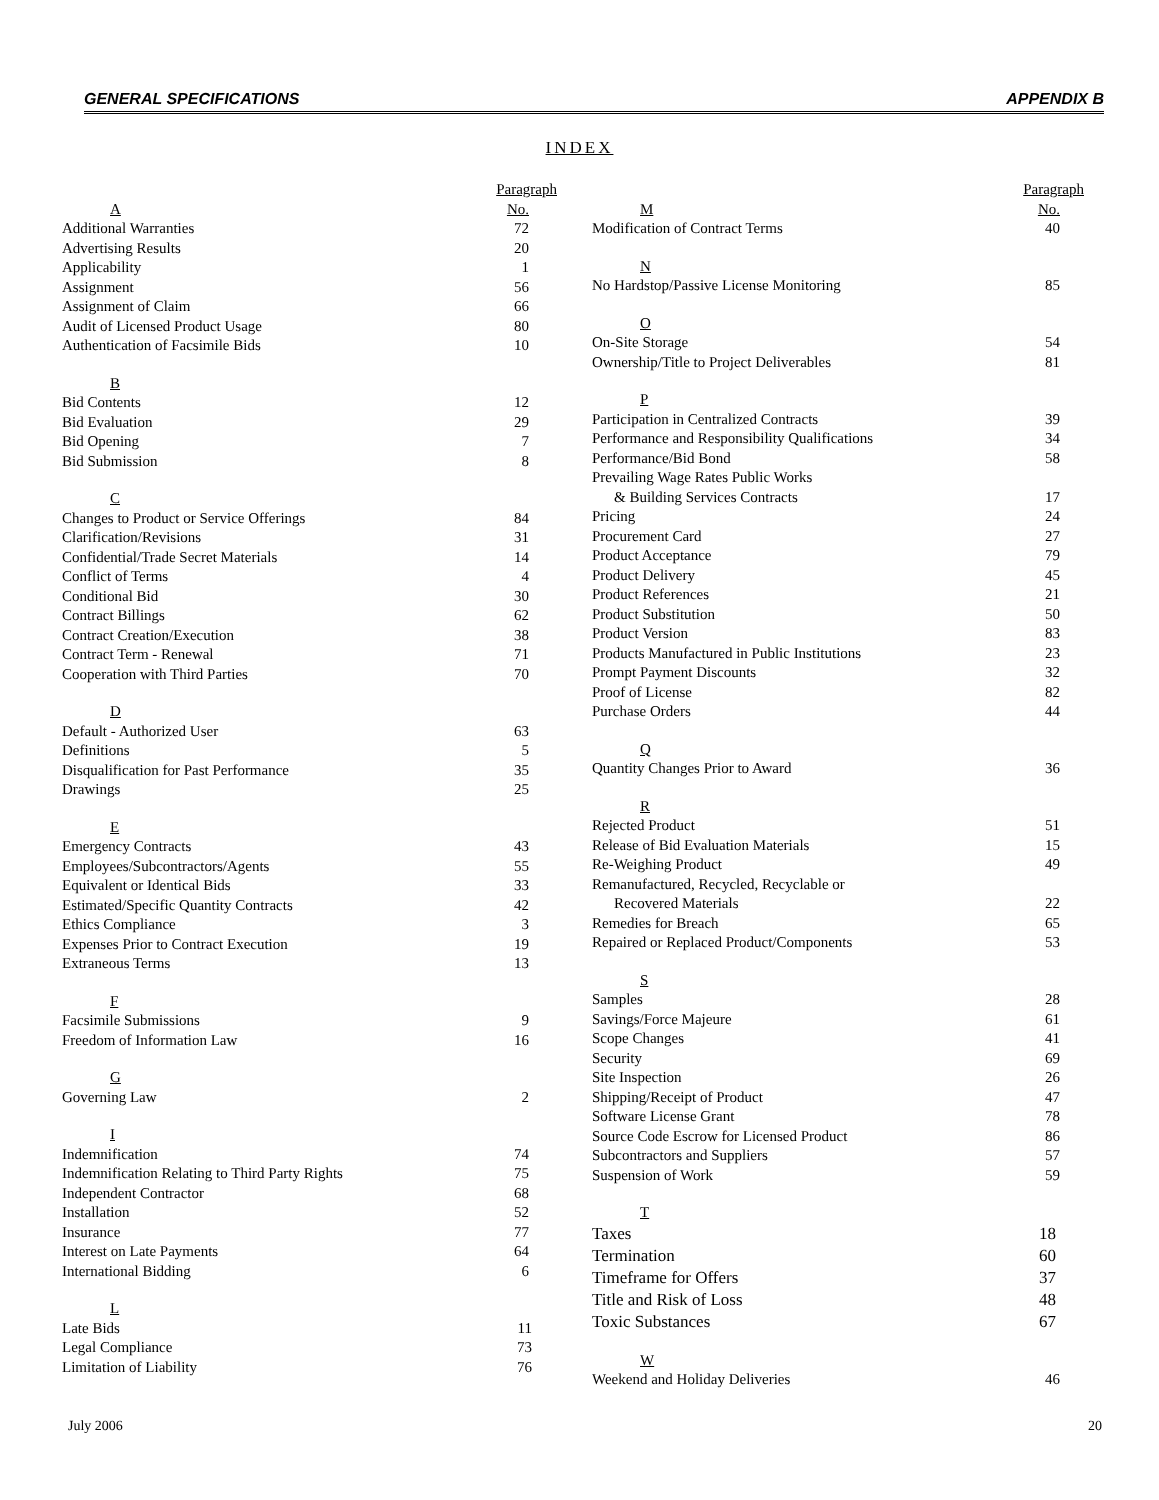GENERAL SPECIFICATIONS APPENDIX B
INDEX
| | Paragraph |
| A | No. |
| Additional Warranties | 72 |
| Advertising Results | 20 |
| Applicability | 1 |
| Assignment | 56 |
| Assignment of Claim | 66 |
| Audit of Licensed Product Usage | 80 |
| Authentication of Facsimile Bids | 10 |
| B | |
| Bid Contents | 12 |
| Bid Evaluation | 29 |
| Bid Opening | 7 |
| Bid Submission | 8 |
| C | |
| Changes to Product or Service Offerings | 84 |
| Clarification/Revisions | 31 |
| Confidential/Trade Secret Materials | 14 |
| Conflict of Terms | 4 |
| Conditional Bid | 30 |
| Contract Billings | 62 |
| Contract Creation/Execution | 38 |
| Contract Term - Renewal | 71 |
| Cooperation with Third Parties | 70 |
| D | |
| Default - Authorized User | 63 |
| Definitions | 5 |
| Disqualification for Past Performance | 35 |
| Drawings | 25 |
| E | |
| Emergency Contracts | 43 |
| Employees/Subcontractors/Agents | 55 |
| Equivalent or Identical Bids | 33 |
| Estimated/Specific Quantity Contracts | 42 |
| Ethics Compliance | 3 |
| Expenses Prior to Contract Execution | 19 |
| Extraneous Terms | 13 |
| F | |
| Facsimile Submissions | 9 |
| Freedom of Information Law | 16 |
| G | |
| Governing Law | 2 |
| I | |
| Indemnification | 74 |
| Indemnification Relating to Third Party Rights | 75 |
| Independent Contractor | 68 |
| Installation | 52 |
| Insurance | 77 |
| Interest on Late Payments | 64 |
| International Bidding | 6 |
| L | |
| Late Bids | 11 |
| Legal Compliance | 73 |
| Limitation of Liability | 76 |
| | Paragraph |
| M | No. |
| Modification of Contract Terms | 40 |
| N | |
| No Hardstop/Passive License Monitoring | 85 |
| O | |
| On-Site Storage | 54 |
| Ownership/Title to Project Deliverables | 81 |
| P | |
| Participation in Centralized Contracts | 39 |
| Performance and Responsibility Qualifications | 34 |
| Performance/Bid Bond | 58 |
| Prevailing Wage Rates Public Works | |
| & Building Services Contracts | 17 |
| Pricing | 24 |
| Procurement Card | 27 |
| Product Acceptance | 79 |
| Product Delivery | 45 |
| Product References | 21 |
| Product Substitution | 50 |
| Product Version | 83 |
| Products Manufactured in Public Institutions | 23 |
| Prompt Payment Discounts | 32 |
| Proof of License | 82 |
| Purchase Orders | 44 |
| Q | |
| Quantity Changes Prior to Award | 36 |
| R | |
| Rejected Product | 51 |
| Release of Bid Evaluation Materials | 15 |
| Re-Weighing Product | 49 |
| Remanufactured, Recycled, Recyclable or | |
| Recovered Materials | 22 |
| Remedies for Breach | 65 |
| Repaired or Replaced Product/Components | 53 |
| S | |
| Samples | 28 |
| Savings/Force Majeure | 61 |
| Scope Changes | 41 |
| Security | 69 |
| Site Inspection | 26 |
| Shipping/Receipt of Product | 47 |
| Software License Grant | 78 |
| Source Code Escrow for Licensed Product | 86 |
| Subcontractors and Suppliers | 57 |
| Suspension of Work | 59 |
| T | |
| Taxes | 18 |
| Termination | 60 |
| Timeframe for Offers | 37 |
| Title and Risk of Loss | 48 |
| Toxic Substances | 67 |
| W | |
| Weekend and Holiday Deliveries | 46 |
July 2006 20